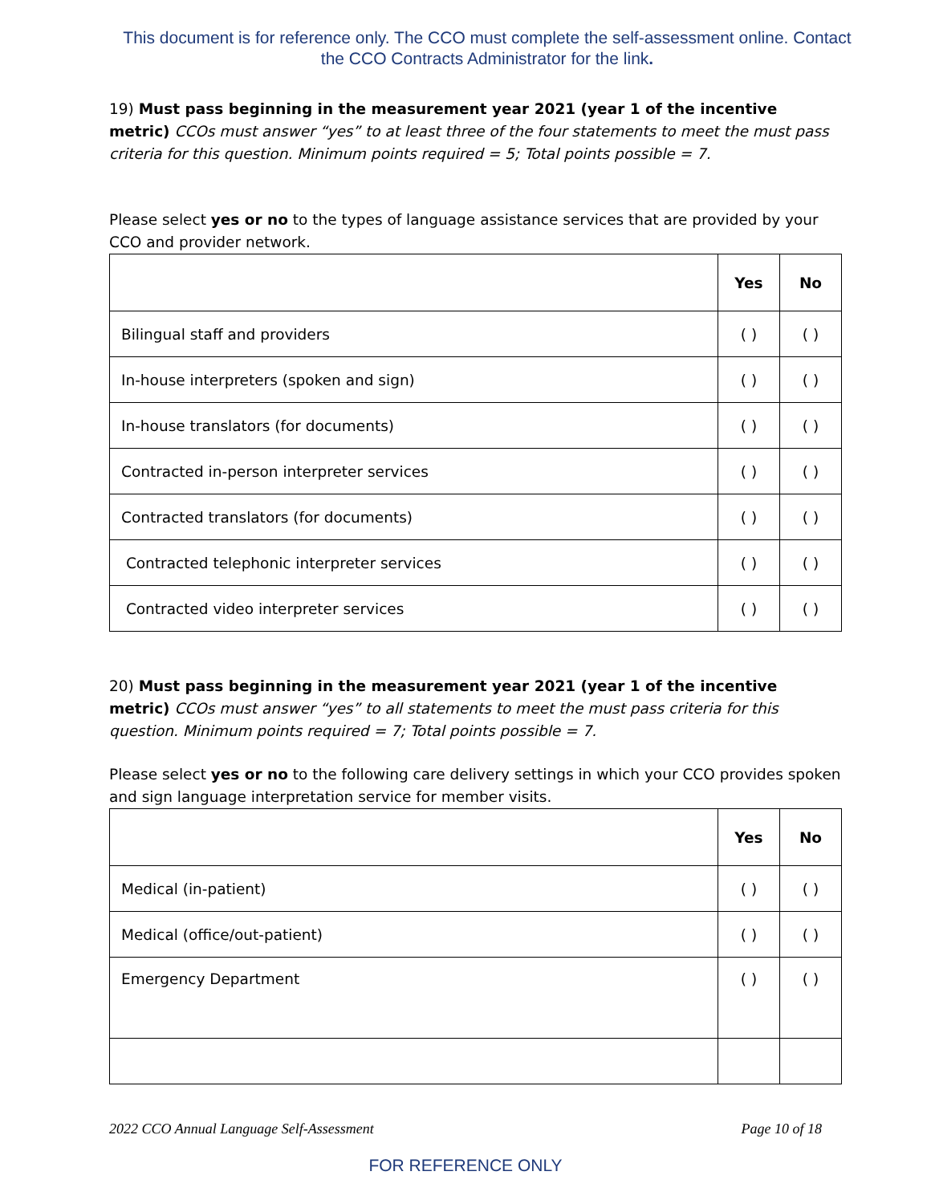This document is for reference only. The CCO must complete the self-assessment online. Contact the CCO Contracts Administrator for the link.
19) Must pass beginning in the measurement year 2021 (year 1 of the incentive metric) CCOs must answer “yes” to at least three of the four statements to meet the must pass criteria for this question. Minimum points required = 5; Total points possible = 7.
Please select yes or no to the types of language assistance services that are provided by your CCO and provider network.
| | Yes | No |
| --- | --- | --- |
| Bilingual staff and providers | ( ) | ( ) |
| In-house interpreters (spoken and sign) | ( ) | ( ) |
| In-house translators (for documents) | ( ) | ( ) |
| Contracted in-person interpreter services | ( ) | ( ) |
| Contracted translators (for documents) | ( ) | ( ) |
| Contracted telephonic interpreter services | ( ) | ( ) |
| Contracted video interpreter services | ( ) | ( ) |
20) Must pass beginning in the measurement year 2021 (year 1 of the incentive metric) CCOs must answer “yes” to all statements to meet the must pass criteria for this question. Minimum points required = 7; Total points possible = 7.
Please select yes or no to the following care delivery settings in which your CCO provides spoken and sign language interpretation service for member visits.
| | Yes | No |
| --- | --- | --- |
| Medical (in-patient) | ( ) | ( ) |
| Medical (office/out-patient) | ( ) | ( ) |
| Emergency Department | ( ) | ( ) |
2022 CCO Annual Language Self-Assessment Page 10 of 18
FOR REFERENCE ONLY